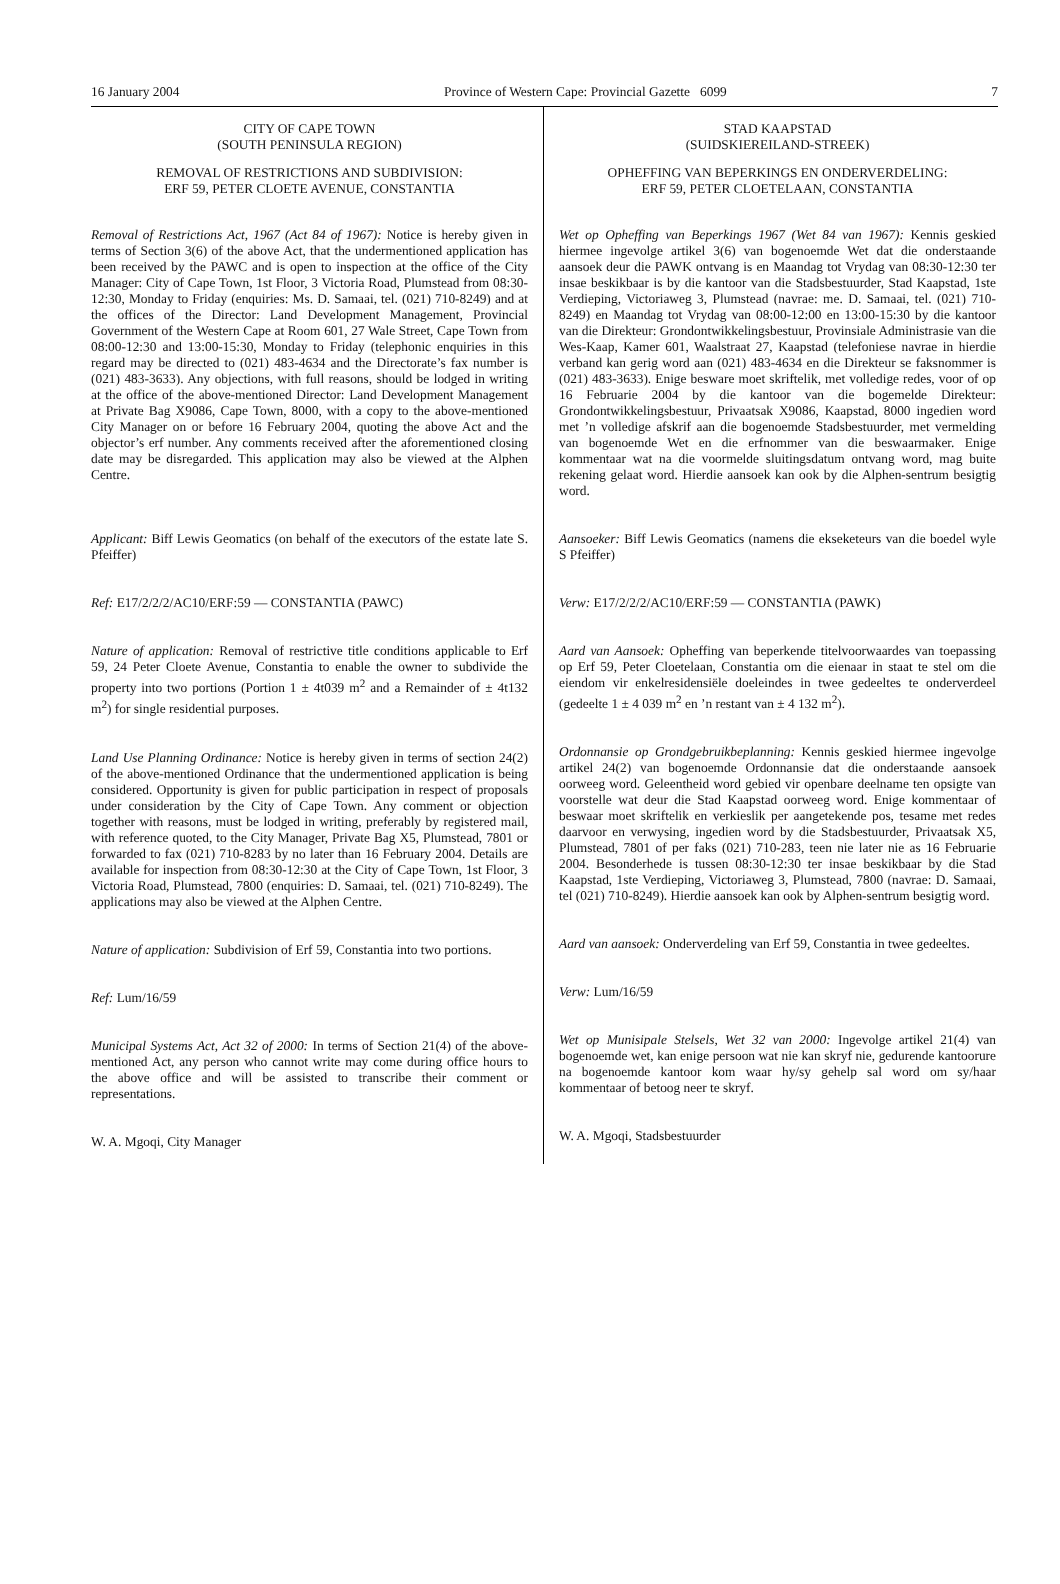16 January 2004 Province of Western Cape: Provincial Gazette 6099 7
CITY OF CAPE TOWN
(SOUTH PENINSULA REGION)
REMOVAL OF RESTRICTIONS AND SUBDIVISION:
ERF 59, PETER CLOETE AVENUE, CONSTANTIA
Removal of Restrictions Act, 1967 (Act 84 of 1967): Notice is hereby given in terms of Section 3(6) of the above Act, that the undermentioned application has been received by the PAWC and is open to inspection at the office of the City Manager: City of Cape Town, 1st Floor, 3 Victoria Road, Plumstead from 08:30-12:30, Monday to Friday (enquiries: Ms. D. Samaai, tel. (021) 710-8249) and at the offices of the Director: Land Development Management, Provincial Government of the Western Cape at Room 601, 27 Wale Street, Cape Town from 08:00-12:30 and 13:00-15:30, Monday to Friday (telephonic enquiries in this regard may be directed to (021) 483-4634 and the Directorate’s fax number is (021) 483-3633). Any objections, with full reasons, should be lodged in writing at the office of the above-mentioned Director: Land Development Management at Private Bag X9086, Cape Town, 8000, with a copy to the above-mentioned City Manager on or before 16 February 2004, quoting the above Act and the objector’s erf number. Any comments received after the aforementioned closing date may be disregarded. This application may also be viewed at the Alphen Centre.
Applicant: Biff Lewis Geomatics (on behalf of the executors of the estate late S. Pfeiffer)
Ref: E17/2/2/2/AC10/ERF:59 — CONSTANTIA (PAWC)
Nature of application: Removal of restrictive title conditions applicable to Erf 59, 24 Peter Cloete Avenue, Constantia to enable the owner to subdivide the property into two portions (Portion 1 ± 4t039 m<sup>2</sup> and a Remainder of ± 4t132 m<sup>2</sup>) for single residential purposes.
Land Use Planning Ordinance: Notice is hereby given in terms of section 24(2) of the above-mentioned Ordinance that the undermentioned application is being considered. Opportunity is given for public participation in respect of proposals under consideration by the City of Cape Town. Any comment or objection together with reasons, must be lodged in writing, preferably by registered mail, with reference quoted, to the City Manager, Private Bag X5, Plumstead, 7801 or forwarded to fax (021) 710-8283 by no later than 16 February 2004. Details are available for inspection from 08:30-12:30 at the City of Cape Town, 1st Floor, 3 Victoria Road, Plumstead, 7800 (enquiries: D. Samaai, tel. (021) 710-8249). The applications may also be viewed at the Alphen Centre.
Nature of application: Subdivision of Erf 59, Constantia into two portions.
Ref: Lum/16/59
Municipal Systems Act, Act 32 of 2000: In terms of Section 21(4) of the above-mentioned Act, any person who cannot write may come during office hours to the above office and will be assisted to transcribe their comment or representations.
W. A. Mgoqi, City Manager
STAD KAAPSTAD
(SUIDSKIEREILAND-STREEK)
OPHEFFING VAN BEPERKINGS EN ONDERVERDELING:
ERF 59, PETER CLOETELAAN, CONSTANTIA
Wet op Opheffing van Beperkings 1967 (Wet 84 van 1967): Kennis geskied hiermee ingevolge artikel 3(6) van bogenoemde Wet dat die onderstaande aansoek deur die PAWK ontvang is en Maandag tot Vrydag van 08:30-12:30 ter insae beskikbaar is by die kantoor van die Stadsbestuurder, Stad Kaapstad, 1ste Verdieping, Victoriaweg 3, Plumstead (navrae: me. D. Samaai, tel. (021) 710-8249) en Maandag tot Vrydag van 08:00-12:00 en 13:00-15:30 by die kantoor van die Direkteur: Grondontwikkelingsbestuur, Provinsiale Administrasie van die Wes-Kaap, Kamer 601, Waalstraat 27, Kaapstad (telefoniese navrae in hierdie verband kan gerig word aan (021) 483-4634 en die Direkteur se faksnommer is (021) 483-3633). Enige besware moet skriftelik, met volledige redes, voor of op 16 Februarie 2004 by die kantoor van die bogemelde Direkteur: Grondontwikkelingsbestuur, Privaatsak X9086, Kaapstad, 8000 ingedien word met ’n volledige afskrif aan die bogenoemde Stadsbestuurder, met vermelding van bogenoemde Wet en die erfnommer van die beswaarmaker. Enige kommentaar wat na die voormelde sluitingsdatum ontvang word, mag buite rekening gelaat word. Hierdie aansoek kan ook by die Alphen-sentrum besigtig word.
Aansoeker: Biff Lewis Geomatics (namens die ekseketeurs van die boedel wyle S Pfeiffer)
Verw: E17/2/2/2/AC10/ERF:59 — CONSTANTIA (PAWK)
Aard van Aansoek: Opheffing van beperkende titelvoorwaardes van toepassing op Erf 59, Peter Cloetelaan, Constantia om die eienaar in staat te stel om die eiendom vir enkelresidensiële doeleindes in twee gedeeltes te onderverdeel (gedeelte 1 ± 4 039 m<sup>2</sup> en ’n restant van ± 4 132 m<sup>2</sup>).
Ordonnansie op Grondgebruikbeplanning: Kennis geskied hiermee ingevolge artikel 24(2) van bogenoemde Ordonnansie dat die onderstaande aansoek oorweeg word. Geleentheid word gebied vir openbare deelname ten opsigte van voorstelle wat deur die Stad Kaapstad oorweeg word. Enige kommentaar of beswaar moet skriftelik en verkieslik per aangetekende pos, tesame met redes daarvoor en verwysing, ingedien word by die Stadsbestuurder, Privaatsak X5, Plumstead, 7801 of per faks (021) 710-283, teen nie later nie as 16 Februarie 2004. Besonderhede is tussen 08:30-12:30 ter insae beskikbaar by die Stad Kaapstad, 1ste Verdieping, Victoriaweg 3, Plumstead, 7800 (navrae: D. Samaai, tel (021) 710-8249). Hierdie aansoek kan ook by Alphen-sentrum besigtig word.
Aard van aansoek: Onderverdeling van Erf 59, Constantia in twee gedeeltes.
Verw: Lum/16/59
Wet op Munisipale Stelsels, Wet 32 van 2000: Ingevolge artikel 21(4) van bogenoemde wet, kan enige persoon wat nie kan skryf nie, gedurende kantoorure na bogenoemde kantoor kom waar hy/sy gehelp sal word om sy/haar kommentaar of betoog neer te skryf.
W. A. Mgoqi, Stadsbestuurder